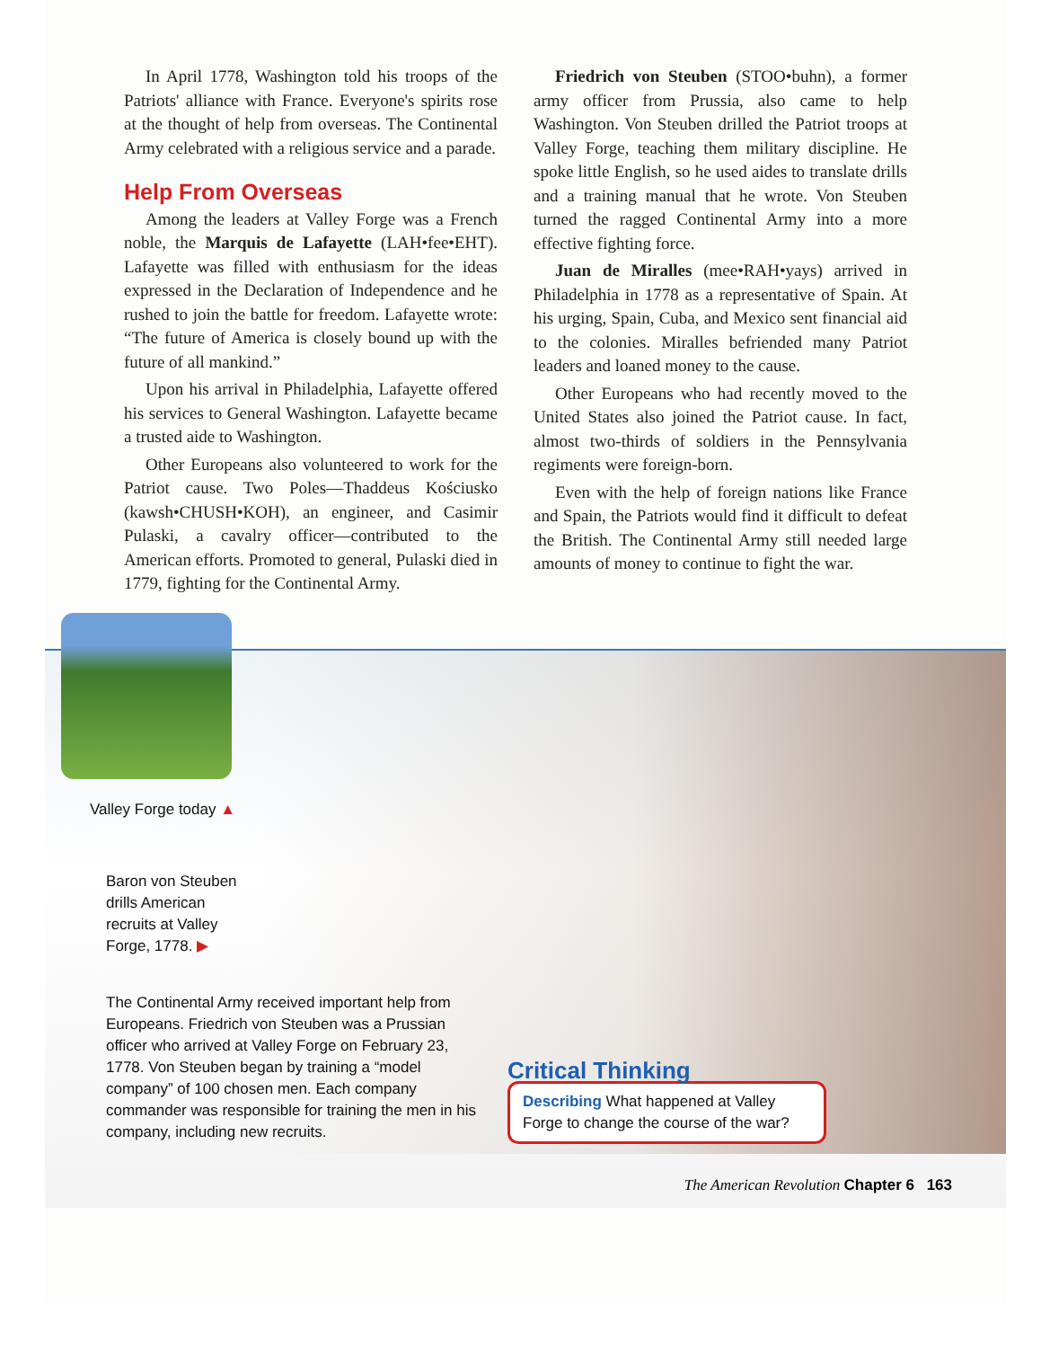In April 1778, Washington told his troops of the Patriots' alliance with France. Everyone's spirits rose at the thought of help from overseas. The Continental Army celebrated with a religious service and a parade.
Help From Overseas
Among the leaders at Valley Forge was a French noble, the Marquis de Lafayette (LAH•fee•EHT). Lafayette was filled with enthusiasm for the ideas expressed in the Declaration of Independence and he rushed to join the battle for freedom. Lafayette wrote: “The future of America is closely bound up with the future of all mankind.”
Upon his arrival in Philadelphia, Lafayette offered his services to General Washington. Lafayette became a trusted aide to Washington.
Other Europeans also volunteered to work for the Patriot cause. Two Poles—Thaddeus Kościusko (kawsh•CHUSH•KOH), an engineer, and Casimir Pulaski, a cavalry officer—contributed to the American efforts. Promoted to general, Pulaski died in 1779, fighting for the Continental Army.
Friedrich von Steuben (STOO•buhn), a former army officer from Prussia, also came to help Washington. Von Steuben drilled the Patriot troops at Valley Forge, teaching them military discipline. He spoke little English, so he used aides to translate drills and a training manual that he wrote. Von Steuben turned the ragged Continental Army into a more effective fighting force.
Juan de Miralles (mee•RAH•yays) arrived in Philadelphia in 1778 as a representative of Spain. At his urging, Spain, Cuba, and Mexico sent financial aid to the colonies. Miralles befriended many Patriot leaders and loaned money to the cause.
Other Europeans who had recently moved to the United States also joined the Patriot cause. In fact, almost two-thirds of soldiers in the Pennsylvania regiments were foreign-born.
Even with the help of foreign nations like France and Spain, the Patriots would find it difficult to defeat the British. The Continental Army still needed large amounts of money to continue to fight the war.
Valley Forge today ▲
Baron von Steuben drills American recruits at Valley Forge, 1778. ▶
The Continental Army received important help from Europeans. Friedrich von Steuben was a Prussian officer who arrived at Valley Forge on February 23, 1778. Von Steuben began by training a “model company” of 100 chosen men. Each company commander was responsible for training the men in his company, including new recruits.
Critical Thinking
Describing What happened at Valley Forge to change the course of the war?
The American Revolution Chapter 6 163